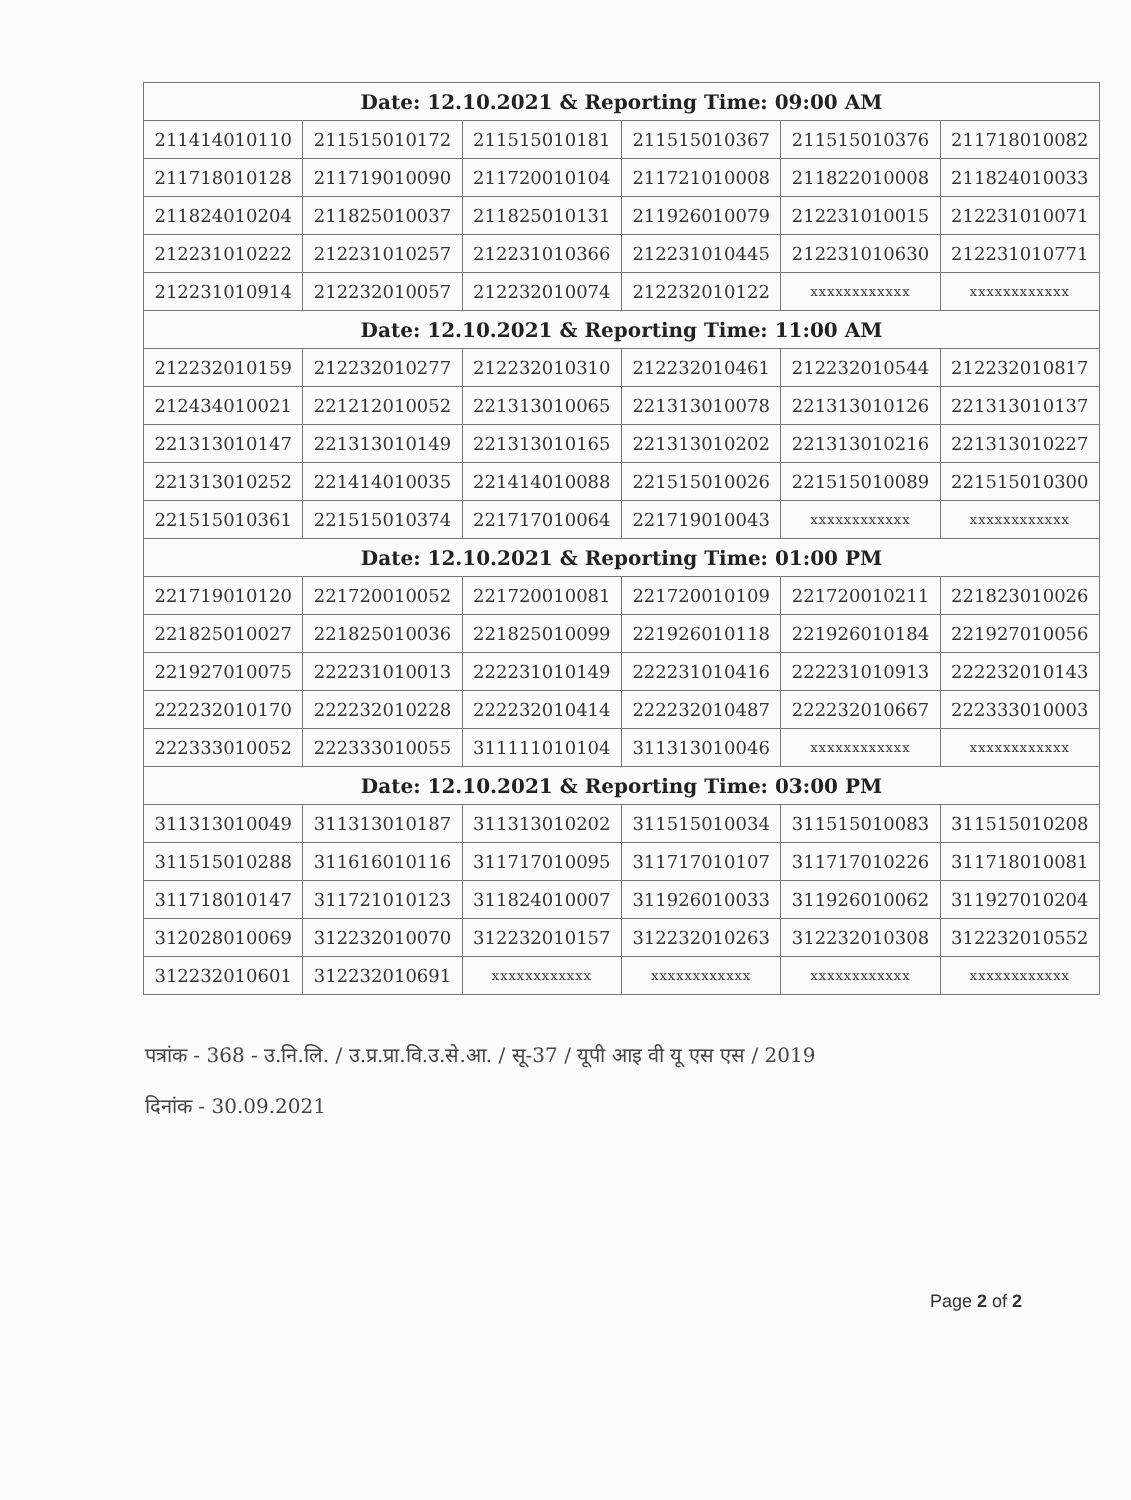| Date: 12.10.2021 & Reporting Time: 09:00 AM | | | | | |
| --- | --- | --- | --- | --- | --- |
| 211414010110 | 211515010172 | 211515010181 | 211515010367 | 211515010376 | 211718010082 |
| 211718010128 | 211719010090 | 211720010104 | 211721010008 | 211822010008 | 211824010033 |
| 211824010204 | 211825010037 | 211825010131 | 211926010079 | 212231010015 | 212231010071 |
| 212231010222 | 212231010257 | 212231010366 | 212231010445 | 212231010630 | 212231010771 |
| 212231010914 | 212232010057 | 212232010074 | 212232010122 | xxxxxxxxxxxx | xxxxxxxxxxxx |
| Date: 12.10.2021 & Reporting Time: 11:00 AM | | | | | |
| 212232010159 | 212232010277 | 212232010310 | 212232010461 | 212232010544 | 212232010817 |
| 212434010021 | 221212010052 | 221313010065 | 221313010078 | 221313010126 | 221313010137 |
| 221313010147 | 221313010149 | 221313010165 | 221313010202 | 221313010216 | 221313010227 |
| 221313010252 | 221414010035 | 221414010088 | 221515010026 | 221515010089 | 221515010300 |
| 221515010361 | 221515010374 | 221717010064 | 221719010043 | xxxxxxxxxxxx | xxxxxxxxxxxx |
| Date: 12.10.2021 & Reporting Time: 01:00 PM | | | | | |
| 221719010120 | 221720010052 | 221720010081 | 221720010109 | 221720010211 | 221823010026 |
| 221825010027 | 221825010036 | 221825010099 | 221926010118 | 221926010184 | 221927010056 |
| 221927010075 | 222231010013 | 222231010149 | 222231010416 | 222231010913 | 222232010143 |
| 222232010170 | 222232010228 | 222232010414 | 222232010487 | 222232010667 | 222333010003 |
| 222333010052 | 222333010055 | 311111010104 | 311313010046 | xxxxxxxxxxxx | xxxxxxxxxxxx |
| Date: 12.10.2021 & Reporting Time: 03:00 PM | | | | | |
| 311313010049 | 311313010187 | 311313010202 | 311515010034 | 311515010083 | 311515010208 |
| 311515010288 | 311616010116 | 311717010095 | 311717010107 | 311717010226 | 311718010081 |
| 311718010147 | 311721010123 | 311824010007 | 311926010033 | 311926010062 | 311927010204 |
| 312028010069 | 312232010070 | 312232010157 | 312232010263 | 312232010308 | 312232010552 |
| 312232010601 | 312232010691 | xxxxxxxxxxxx | xxxxxxxxxxxx | xxxxxxxxxxxx | xxxxxxxxxxxx |
पत्रांक - 368 - उ.नि.लि. / उ.प्र.प्रा.वि.उ.से.आ. / सू-37 / यूपी आइ वी यू एस एस / 2019
दिनांक - 30.09.2021
Page 2 of 2